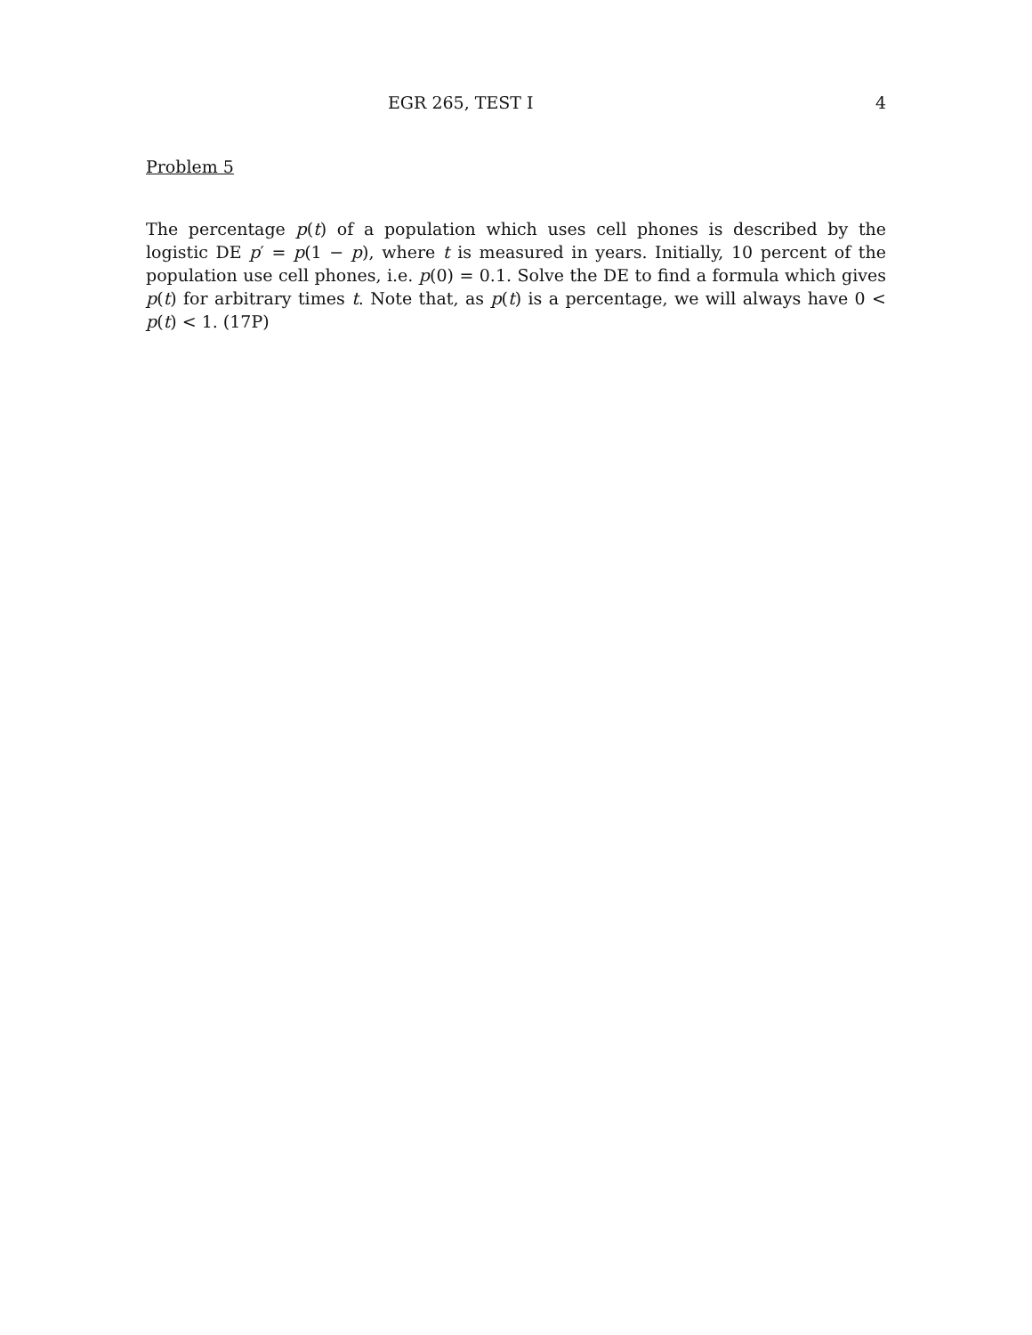EGR 265, TEST I 4
Problem 5
The percentage p(t) of a population which uses cell phones is described by the logistic DE p′ = p(1 − p), where t is measured in years. Initially, 10 percent of the population use cell phones, i.e. p(0) = 0.1. Solve the DE to find a formula which gives p(t) for arbitrary times t. Note that, as p(t) is a percentage, we will always have 0 < p(t) < 1. (17P)